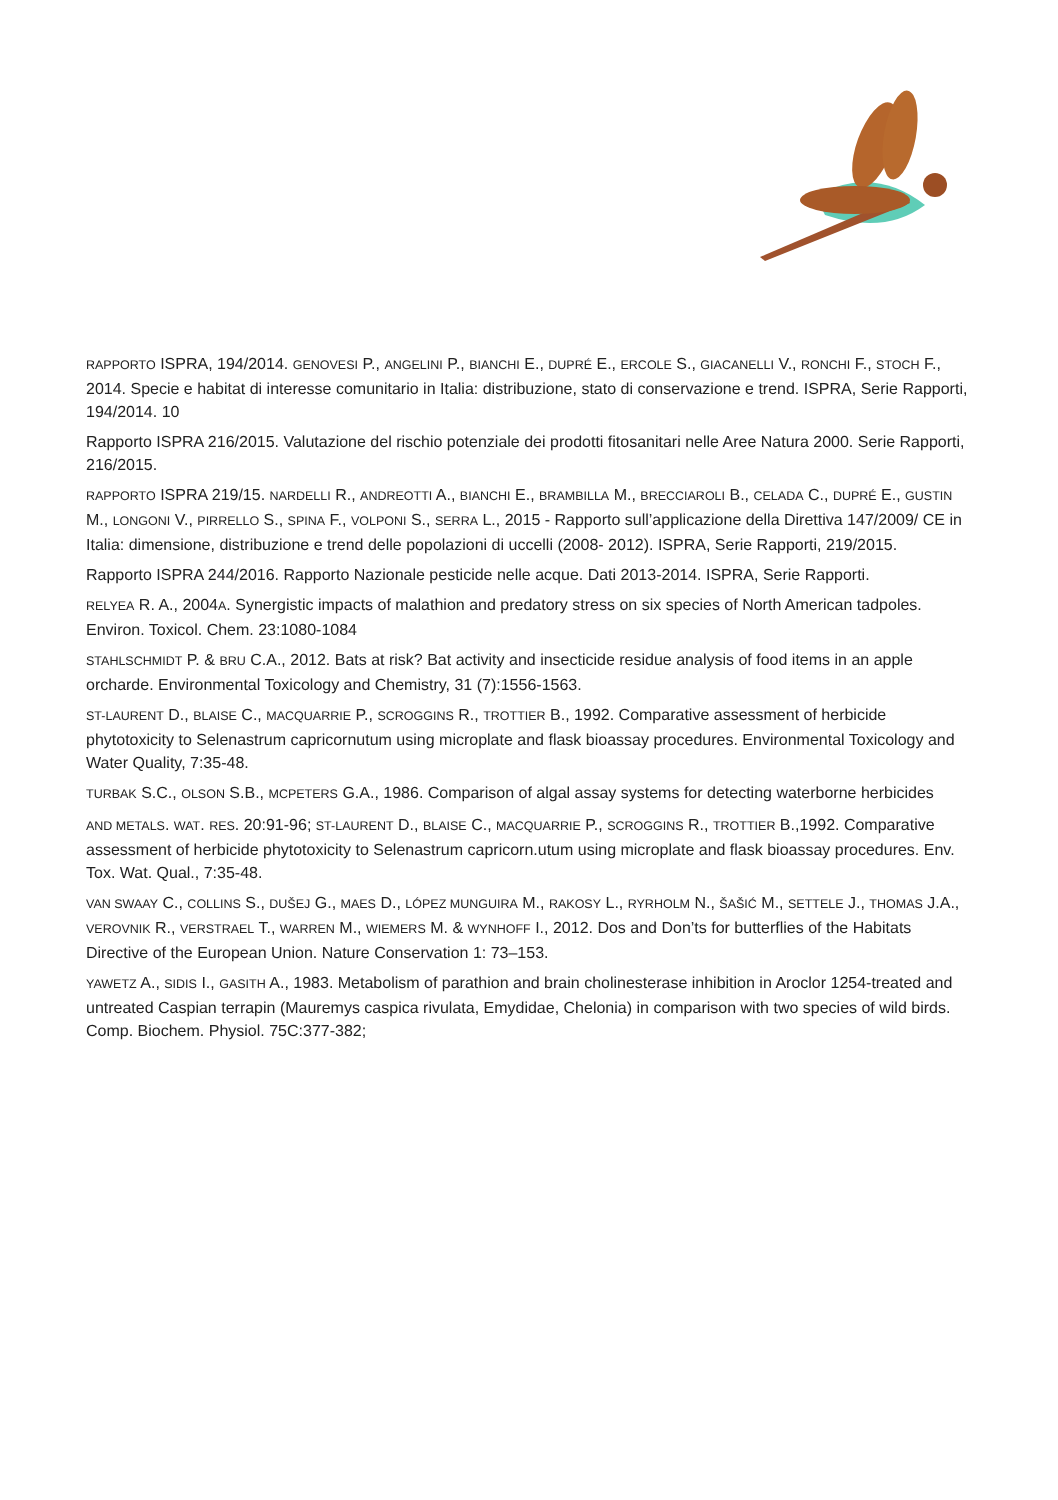RAPPORTO ISPRA, 194/2014. GENOVESI P., ANGELINI P., BIANCHI E., DUPRÉ E., ERCOLE S., GIACANELLI V., RONCHI F., STOCH F., 2014. Specie e habitat di interesse comunitario in Italia: distribuzione, stato di conservazione e trend. ISPRA, Serie Rapporti, 194/2014. 10
Rapporto ISPRA 216/2015. Valutazione del rischio potenziale dei prodotti fitosanitari nelle Aree Natura 2000. Serie Rapporti, 216/2015.
RAPPORTO ISPRA 219/15. NARDELLI R., ANDREOTTI A., BIANCHI E., BRAMBILLA M., BRECCIAROLI B., CELADA C., DUPRÉ E., GUSTIN M., LONGONI V., PIRRELLO S., SPINA F., VOLPONI S., SERRA L., 2015 - Rapporto sull’applicazione della Direttiva 147/2009/ CE in Italia: dimensione, distribuzione e trend delle popolazioni di uccelli (2008- 2012). ISPRA, Serie Rapporti, 219/2015.
Rapporto ISPRA 244/2016. Rapporto Nazionale pesticide nelle acque. Dati 2013-2014. ISPRA, Serie Rapporti.
RELYEA R. A., 2004A. Synergistic impacts of malathion and predatory stress on six species of North American tadpoles. Environ. Toxicol. Chem. 23:1080-1084
STAHLSCHMIDT P. & BRU C.A., 2012. Bats at risk? Bat activity and insecticide residue analysis of food items in an apple orcharde. Environmental Toxicology and Chemistry, 31 (7):1556-1563.
ST-LAURENT D., BLAISE C., MACQUARRIE P., SCROGGINS R., TROTTIER B., 1992. Comparative assessment of herbicide phytotoxicity to Selenastrum capricornutum using microplate and flask bioassay procedures. Environmental Toxicology and Water Quality, 7:35-48.
TURBAK S.C., OLSON S.B., MCPETERS G.A., 1986. Comparison of algal assay systems for detecting waterborne herbicides
AND METALS. WAT. RES. 20:91-96; ST-LAURENT D., BLAISE C., MACQUARRIE P., SCROGGINS R., TROTTIER B.,1992. Comparative assessment of herbicide phytotoxicity to Selenastrum capricorn.utum using microplate and flask bioassay procedures. Env. Tox. Wat. Qual., 7:35-48.
VAN SWAAY C., COLLINS S., DUŠEJ G., MAES D., LÓPEZ MUNGUIRA M., RAKOSY L., RYRHOLM N., ŠAŠIĆ M., SETTELE J., THOMAS J.A., VEROVNIK R., VERSTRAEL T., WARREN M., WIEMERS M. & WYNHOFF I., 2012. Dos and Don’ts for butterflies of the Habitats Directive of the European Union. Nature Conservation 1: 73–153.
YAWETZ A., SIDIS I., GASITH A., 1983. Metabolism of parathion and brain cholinesterase inhibition in Aroclor 1254-treated and untreated Caspian terrapin (Mauremys caspica rivulata, Emydidae, Chelonia) in comparison with two species of wild birds. Comp. Biochem. Physiol. 75C:377-382;